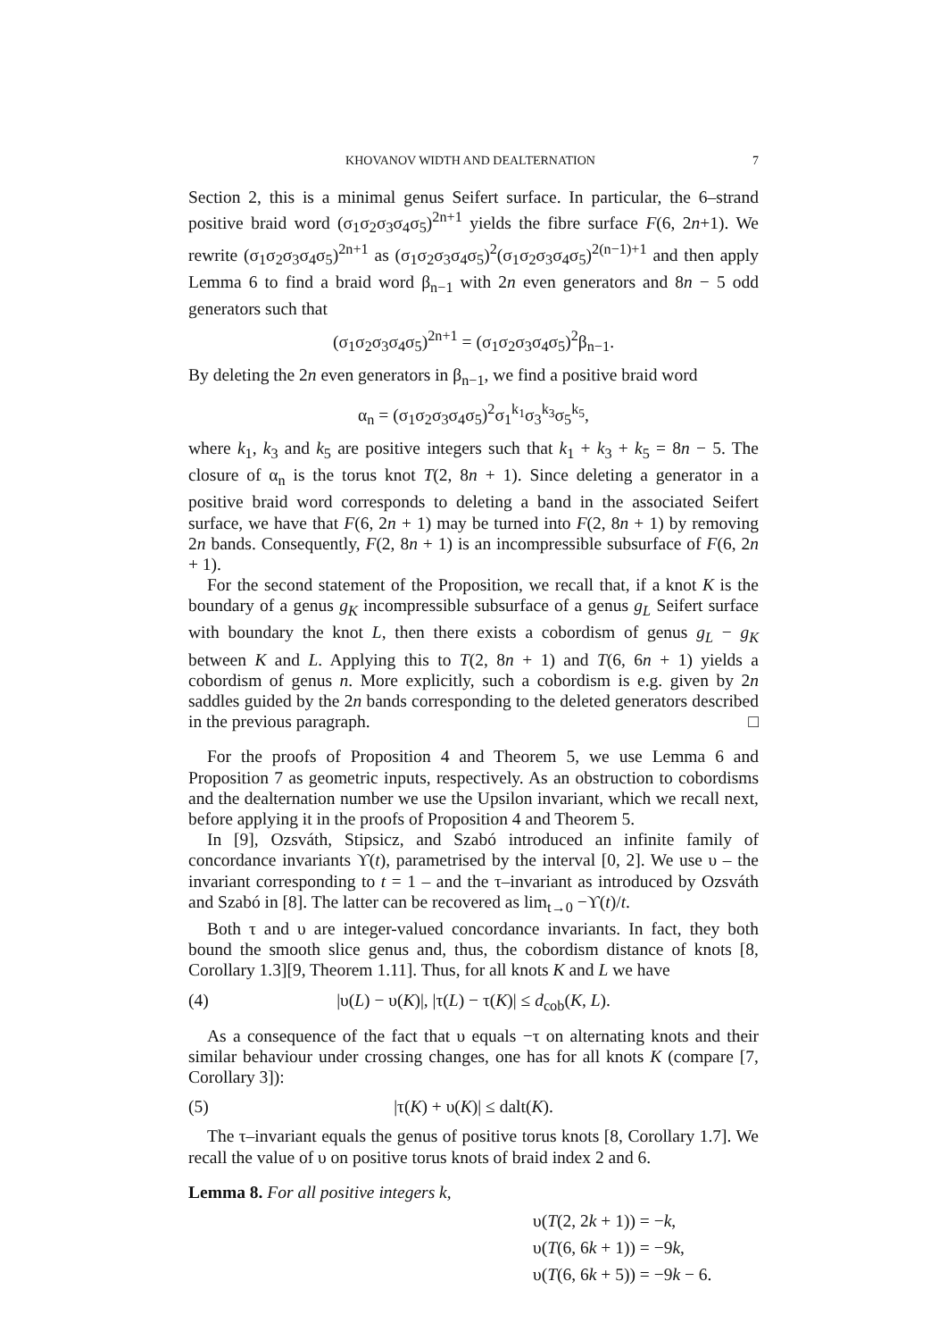KHOVANOV WIDTH AND DEALTERNATION 7
Section 2, this is a minimal genus Seifert surface. In particular, the 6–strand positive braid word (σ<sub>1</sub>σ<sub>2</sub>σ<sub>3</sub>σ<sub>4</sub>σ<sub>5</sub>)<sup>2n+1</sup> yields the fibre surface F(6, 2n+1). We rewrite (σ<sub>1</sub>σ<sub>2</sub>σ<sub>3</sub>σ<sub>4</sub>σ<sub>5</sub>)<sup>2n+1</sup> as (σ<sub>1</sub>σ<sub>2</sub>σ<sub>3</sub>σ<sub>4</sub>σ<sub>5</sub>)<sup>2</sup>(σ<sub>1</sub>σ<sub>2</sub>σ<sub>3</sub>σ<sub>4</sub>σ<sub>5</sub>)<sup>2(n−1)+1</sup> and then apply Lemma 6 to find a braid word β<sub>n−1</sub> with 2n even generators and 8n − 5 odd generators such that
(σ<sub>1</sub>σ<sub>2</sub>σ<sub>3</sub>σ<sub>4</sub>σ<sub>5</sub>)<sup>2n+1</sup> = (σ<sub>1</sub>σ<sub>2</sub>σ<sub>3</sub>σ<sub>4</sub>σ<sub>5</sub>)<sup>2</sup>β<sub>n−1</sub>.
By deleting the 2n even generators in β<sub>n−1</sub>, we find a positive braid word
α<sub>n</sub> = (σ<sub>1</sub>σ<sub>2</sub>σ<sub>3</sub>σ<sub>4</sub>σ<sub>5</sub>)<sup>2</sup>σ<sub>1</sub><sup>k<sub>1</sub></sup>σ<sub>3</sub><sup>k<sub>3</sub></sup>σ<sub>5</sub><sup>k<sub>5</sub></sup>,
where k<sub>1</sub>, k<sub>3</sub> and k<sub>5</sub> are positive integers such that k<sub>1</sub> + k<sub>3</sub> + k<sub>5</sub> = 8n − 5. The closure of α<sub>n</sub> is the torus knot T(2, 8n + 1). Since deleting a generator in a positive braid word corresponds to deleting a band in the associated Seifert surface, we have that F(6, 2n + 1) may be turned into F(2, 8n + 1) by removing 2n bands. Consequently, F(2, 8n + 1) is an incompressible subsurface of F(6, 2n + 1).
For the second statement of the Proposition, we recall that, if a knot K is the boundary of a genus g<sub>K</sub> incompressible subsurface of a genus g<sub>L</sub> Seifert surface with boundary the knot L, then there exists a cobordism of genus g<sub>L</sub> − g<sub>K</sub> between K and L. Applying this to T(2, 8n + 1) and T(6, 6n + 1) yields a cobordism of genus n. More explicitly, such a cobordism is e.g. given by 2n saddles guided by the 2n bands corresponding to the deleted generators described in the previous paragraph. □
For the proofs of Proposition 4 and Theorem 5, we use Lemma 6 and Proposition 7 as geometric inputs, respectively. As an obstruction to cobordisms and the dealternation number we use the Upsilon invariant, which we recall next, before applying it in the proofs of Proposition 4 and Theorem 5.
In [9], Ozsváth, Stipsicz, and Szabó introduced an infinite family of concordance invariants ϒ(t), parametrised by the interval [0, 2]. We use υ – the invariant corresponding to t = 1 – and the τ–invariant as introduced by Ozsváth and Szabó in [8]. The latter can be recovered as lim<sub>t→0</sub> −ϒ(t)/t.
Both τ and υ are integer-valued concordance invariants. In fact, they both bound the smooth slice genus and, thus, the cobordism distance of knots [8, Corollary 1.3][9, Theorem 1.11]. Thus, for all knots K and L we have
(4) |υ(L) − υ(K)|, |τ(L) − τ(K)| ≤ d<sub>cob</sub>(K, L).
As a consequence of the fact that υ equals −τ on alternating knots and their similar behaviour under crossing changes, one has for all knots K (compare [7, Corollary 3]):
(5) |τ(K) + υ(K)| ≤ dalt(K).
The τ–invariant equals the genus of positive torus knots [8, Corollary 1.7]. We recall the value of υ on positive torus knots of braid index 2 and 6.
Lemma 8. For all positive integers k,
υ(T(2, 2k + 1)) = −k,
υ(T(6, 6k + 1)) = −9k,
υ(T(6, 6k + 5)) = −9k − 6.